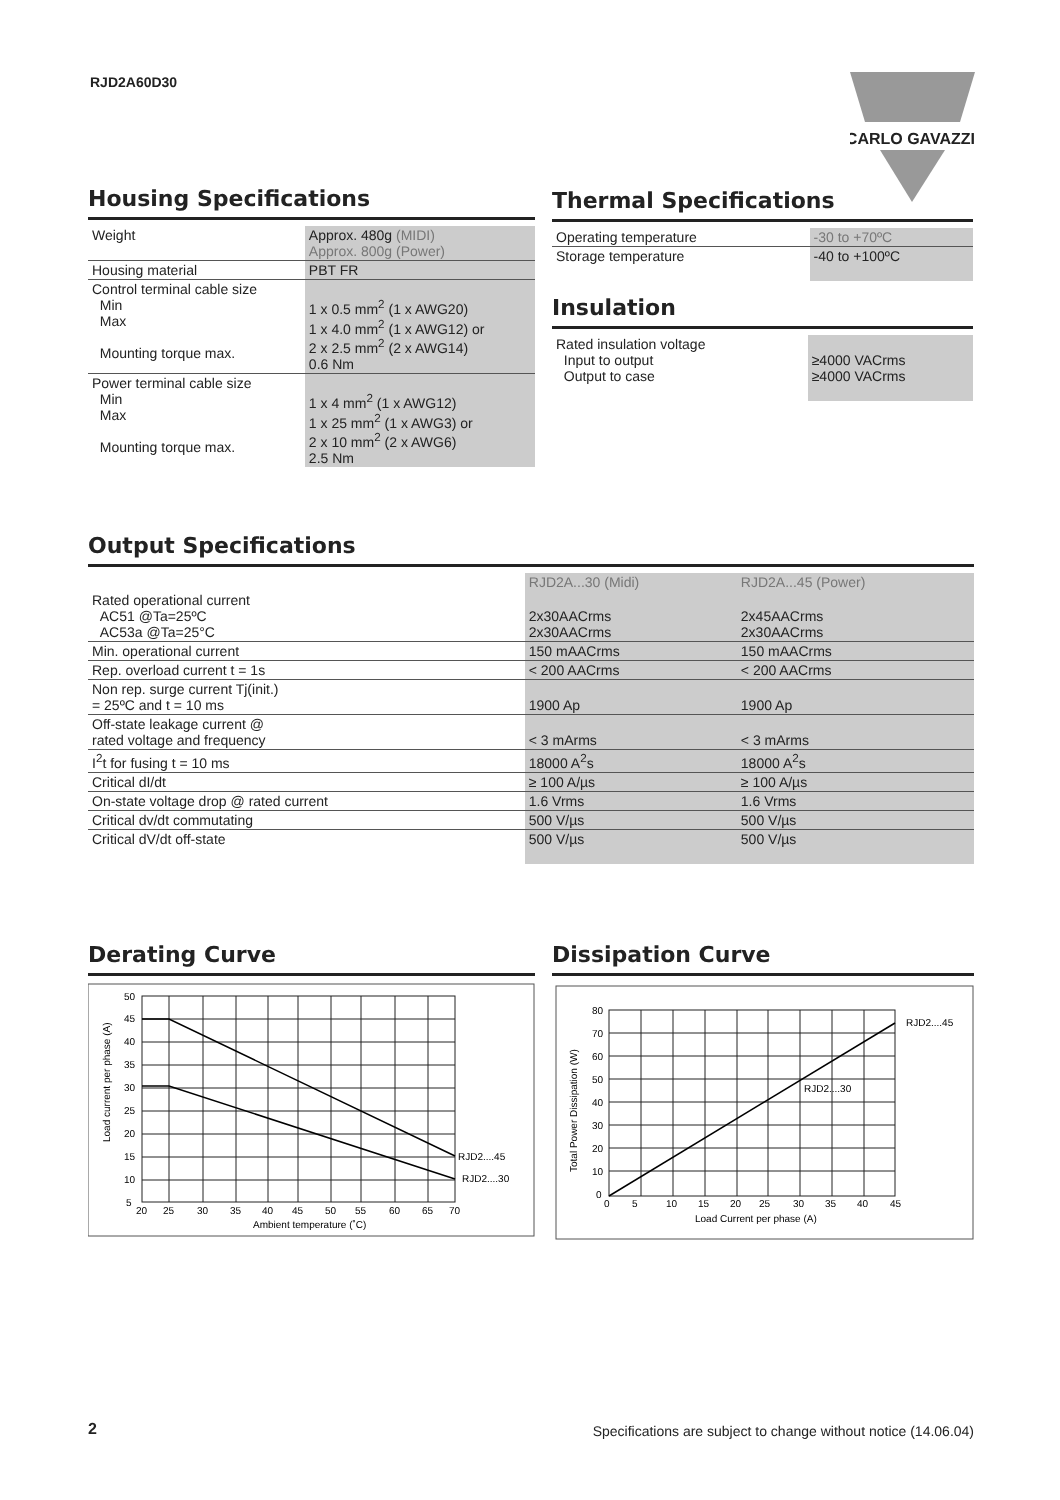RJD2A60D30
CARLO GAVAZZI
Housing Specifications
| Weight | Approx. 480g (MIDI) Approx. 800g (Power) |
| Housing material | PBT FR |
| Control terminal cable size Min Max Mounting torque max. | 1 x 0.5 mm<sup>2</sup> (1 x AWG20) 1 x 4.0 mm<sup>2</sup> (1 x AWG12) or 2 x 2.5 mm<sup>2</sup> (2 x AWG14) 0.6 Nm |
| Power terminal cable size Min Max Mounting torque max. | 1 x 4 mm<sup>2</sup> (1 x AWG12) 1 x 25 mm<sup>2</sup> (1 x AWG3) or 2 x 10 mm<sup>2</sup> (2 x AWG6) 2.5 Nm |
Thermal Specifications
| Operating temperature | -30 to +70ºC |
| Storage temperature | -40 to +100ºC |
Insulation
| Rated insulation voltage Input to output Output to case | ≥4000 VACrms ≥4000 VACrms |
Output Specifications
| | RJD2A...30 (Midi) | RJD2A...45 (Power) |
| --- | --- | --- |
| Rated operational current AC51 @Ta=25ºC AC53a @Ta=25°C | 2x30AACrms 2x30AACrms | 2x45AACrms 2x30AACrms |
| Min. operational current | 150 mAACrms | 150 mAACrms |
| Rep. overload current t = 1s | < 200 AACrms | < 200 AACrms |
| Non rep. surge current Tj(init.) = 25ºC and t = 10 ms | 1900 Ap | 1900 Ap |
| Off-state leakage current @ rated voltage and frequency | < 3 mArms | < 3 mArms |
| I<sup>2</sup>t for fusing t = 10 ms | 18000 A<sup>2</sup>s | 18000 A<sup>2</sup>s |
| Critical dI/dt | ≥ 100 A/µs | ≥ 100 A/µs |
| On-state voltage drop @ rated current | 1.6 Vrms | 1.6 Vrms |
| Critical dv/dt commutating | 500 V/µs | 500 V/µs |
| Critical dV/dt off-state | 500 V/µs | 500 V/µs |
Derating Curve
RJD2....45
RJD2....30
50
45
40
35
30
25
20
15
10
5
20
25
30
35
40
45
50
55
60
65
70
Ambient temperature (˚C)
Load current per phase (A)
Dissipation Curve
RJD2....45
RJD2....30
80
70
60
50
40
30
20
10
0
0
5
10
15
20
25
30
35
40
45
Load Current per phase (A)
Total Power Dissipation (W)
2
Specifications are subject to change without notice (14.06.04)